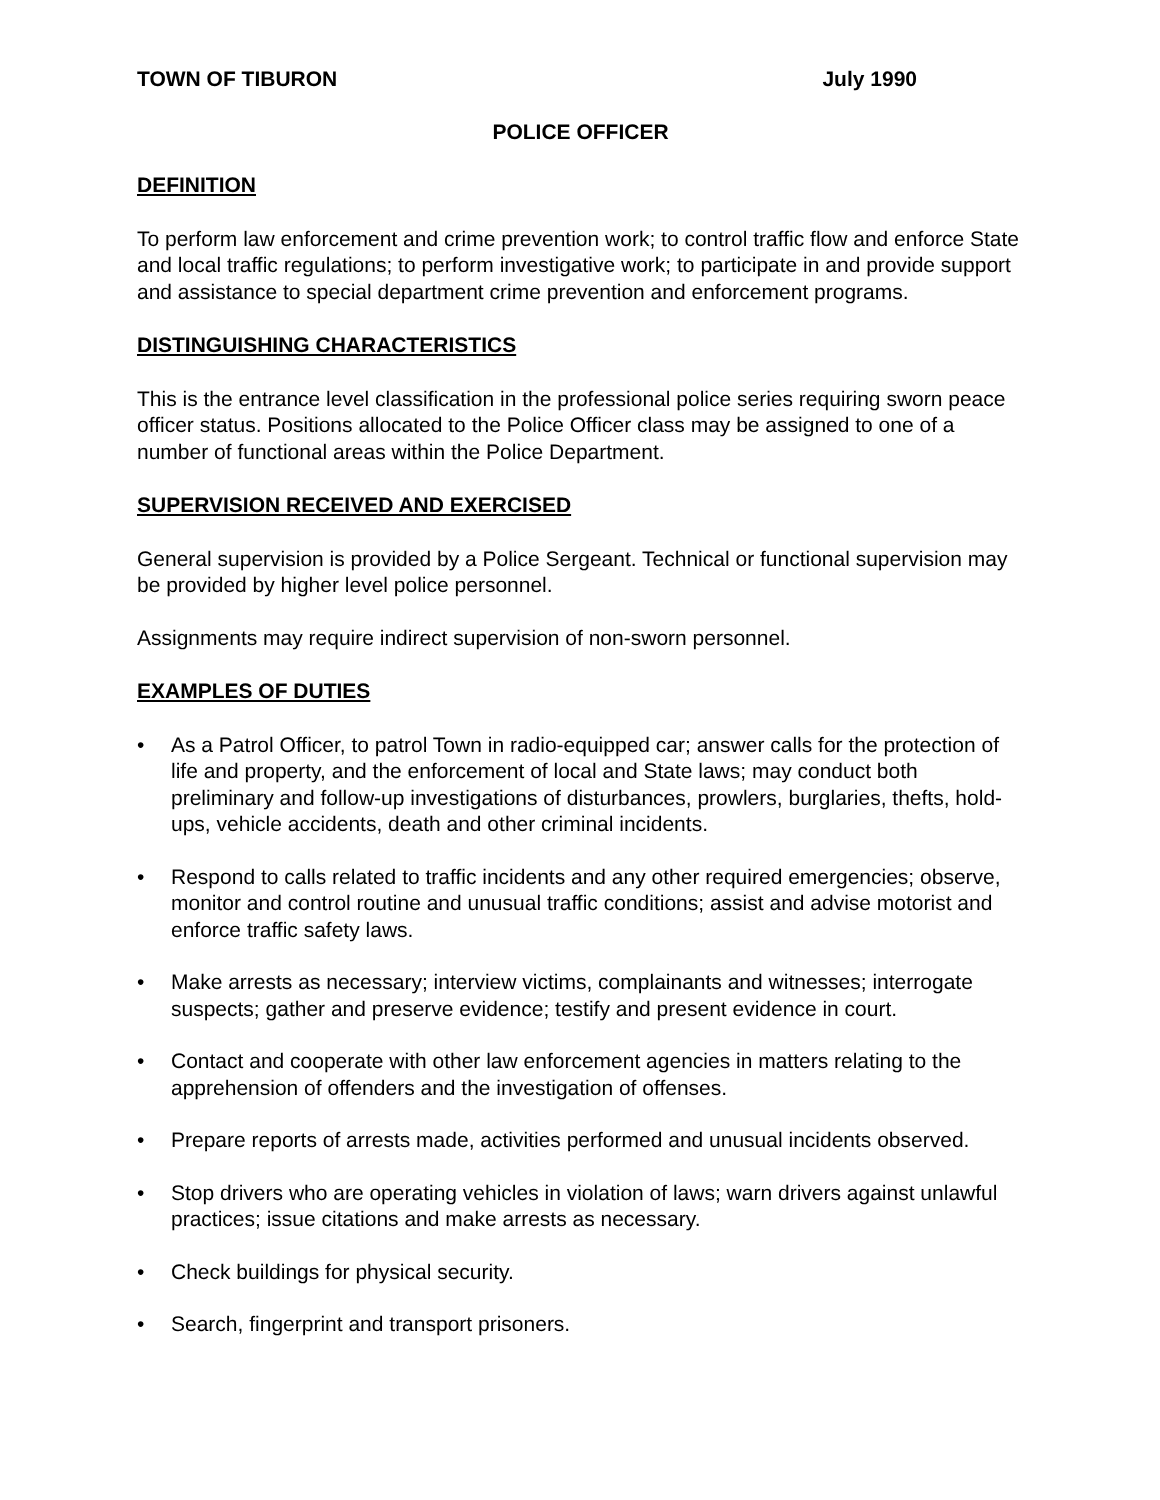TOWN OF TIBURON July 1990
POLICE OFFICER
DEFINITION
To perform law enforcement and crime prevention work; to control traffic flow and enforce State and local traffic regulations; to perform investigative work; to participate in and provide support and assistance to special department crime prevention and enforcement programs.
DISTINGUISHING CHARACTERISTICS
This is the entrance level classification in the professional police series requiring sworn peace officer status. Positions allocated to the Police Officer class may be assigned to one of a number of functional areas within the Police Department.
SUPERVISION RECEIVED AND EXERCISED
General supervision is provided by a Police Sergeant. Technical or functional supervision may be provided by higher level police personnel.
Assignments may require indirect supervision of non-sworn personnel.
EXAMPLES OF DUTIES
• As a Patrol Officer, to patrol Town in radio-equipped car; answer calls for the protection of life and property, and the enforcement of local and State laws; may conduct both preliminary and follow-up investigations of disturbances, prowlers, burglaries, thefts, hold-ups, vehicle accidents, death and other criminal incidents.
• Respond to calls related to traffic incidents and any other required emergencies; observe, monitor and control routine and unusual traffic conditions; assist and advise motorist and enforce traffic safety laws.
• Make arrests as necessary; interview victims, complainants and witnesses; interrogate suspects; gather and preserve evidence; testify and present evidence in court.
• Contact and cooperate with other law enforcement agencies in matters relating to the apprehension of offenders and the investigation of offenses.
• Prepare reports of arrests made, activities performed and unusual incidents observed.
• Stop drivers who are operating vehicles in violation of laws; warn drivers against unlawful practices; issue citations and make arrests as necessary.
• Check buildings for physical security.
• Search, fingerprint and transport prisoners.